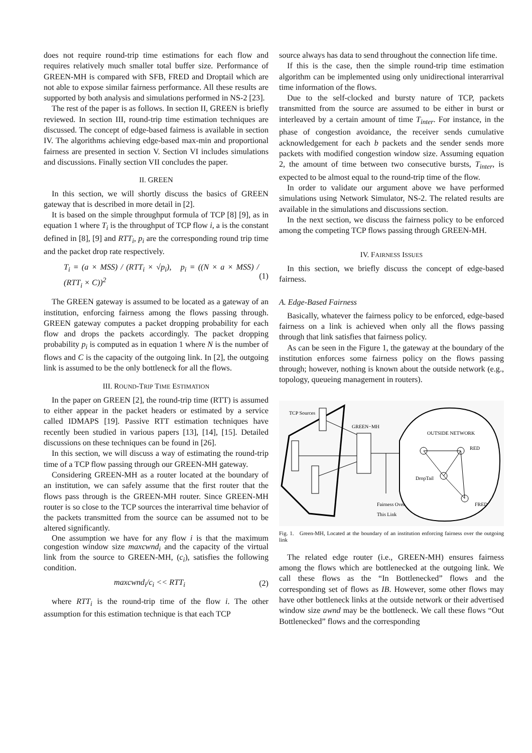does not require round-trip time estimations for each flow and requires relatively much smaller total buffer size. Performance of GREEN-MH is compared with SFB, FRED and Droptail which are not able to expose similar fairness performance. All these results are supported by both analysis and simulations performed in NS-2 [23].
The rest of the paper is as follows. In section II, GREEN is briefly reviewed. In section III, round-trip time estimation techniques are discussed. The concept of edge-based fairness is available in section IV. The algorithms achieving edge-based max-min and proportional fairness are presented in section V. Section VI includes simulations and discussions. Finally section VII concludes the paper.
II. GREEN
In this section, we will shortly discuss the basics of GREEN gateway that is described in more detail in [2].
It is based on the simple throughput formula of TCP [8] [9], as in equation 1 where T<sub>i</sub> is the throughput of TCP flow i, a is the constant defined in [8], [9] and RTT<sub>i</sub>, p<sub>i</sub> are the corresponding round trip time and the packet drop rate respectively.
T<sub>i</sub> = (a × MSS) / (RTT<sub>i</sub> × √p<sub>i</sub>), p<sub>i</sub> = ((N × a × MSS) / (RTT<sub>i</sub> × C))<sup>2</sup> (1)
The GREEN gateway is assumed to be located as a gateway of an institution, enforcing fairness among the flows passing through. GREEN gateway computes a packet dropping probability for each flow and drops the packets accordingly. The packet dropping probability p<sub>i</sub> is computed as in equation 1 where N is the number of flows and C is the capacity of the outgoing link. In [2], the outgoing link is assumed to be the only bottleneck for all the flows.
III. ROUND-TRIP TIME ESTIMATION
In the paper on GREEN [2], the round-trip time (RTT) is assumed to either appear in the packet headers or estimated by a service called IDMAPS [19]. Passive RTT estimation techniques have recently been studied in various papers [13], [14], [15]. Detailed discussions on these techniques can be found in [26].
In this section, we will discuss a way of estimating the round-trip time of a TCP flow passing through our GREEN-MH gateway.
Considering GREEN-MH as a router located at the boundary of an institution, we can safely assume that the first router that the flows pass through is the GREEN-MH router. Since GREEN-MH router is so close to the TCP sources the interarrival time behavior of the packets transmitted from the source can be assumed not to be altered significantly.
One assumption we have for any flow i is that the maximum congestion window size maxcwnd<sub>i</sub> and the capacity of the virtual link from the source to GREEN-MH, (c<sub>i</sub>), satisfies the following condition.
maxcwnd<sub>i</sub>/c<sub>i</sub> << RTT<sub>i</sub> (2)
where RTT<sub>i</sub> is the round-trip time of the flow i. The other assumption for this estimation technique is that each TCP
source always has data to send throughout the connection life time.
If this is the case, then the simple round-trip time estimation algorithm can be implemented using only unidirectional interarrival time information of the flows.
Due to the self-clocked and bursty nature of TCP, packets transmitted from the source are assumed to be either in burst or interleaved by a certain amount of time T<sub>inter</sub>. For instance, in the phase of congestion avoidance, the receiver sends cumulative acknowledgement for each b packets and the sender sends more packets with modified congestion window size. Assuming equation 2, the amount of time between two consecutive bursts, T<sub>inter</sub>, is expected to be almost equal to the round-trip time of the flow.
In order to validate our argument above we have performed simulations using Network Simulator, NS-2. The related results are available in the simulations and discussions section.
In the next section, we discuss the fairness policy to be enforced among the competing TCP flows passing through GREEN-MH.
IV. FAIRNESS ISSUES
In this section, we briefly discuss the concept of edge-based fairness.
A. Edge-Based Fairness
Basically, whatever the fairness policy to be enforced, edge-based fairness on a link is achieved when only all the flows passing through that link satisfies that fairness policy.
As can be seen in the Figure 1, the gateway at the boundary of the institution enforces some fairness policy on the flows passing through; however, nothing is known about the outside network (e.g., topology, queueing management in routers).
TCP Sources
GREEN−MH
Fairness Over
This Link
OUTSIDE NETWORK
RED
DropTail
FRED
Fig. 1. Green-MH, Located at the boundary of an institution enforcing fairness over the outgoing link
The related edge router (i.e., GREEN-MH) ensures fairness among the flows which are bottlenecked at the outgoing link. We call these flows as the “In Bottlenecked” flows and the corresponding set of flows as IB. However, some other flows may have other bottleneck links at the outside network or their advertised window size awnd may be the bottleneck. We call these flows “Out Bottlenecked” flows and the corresponding